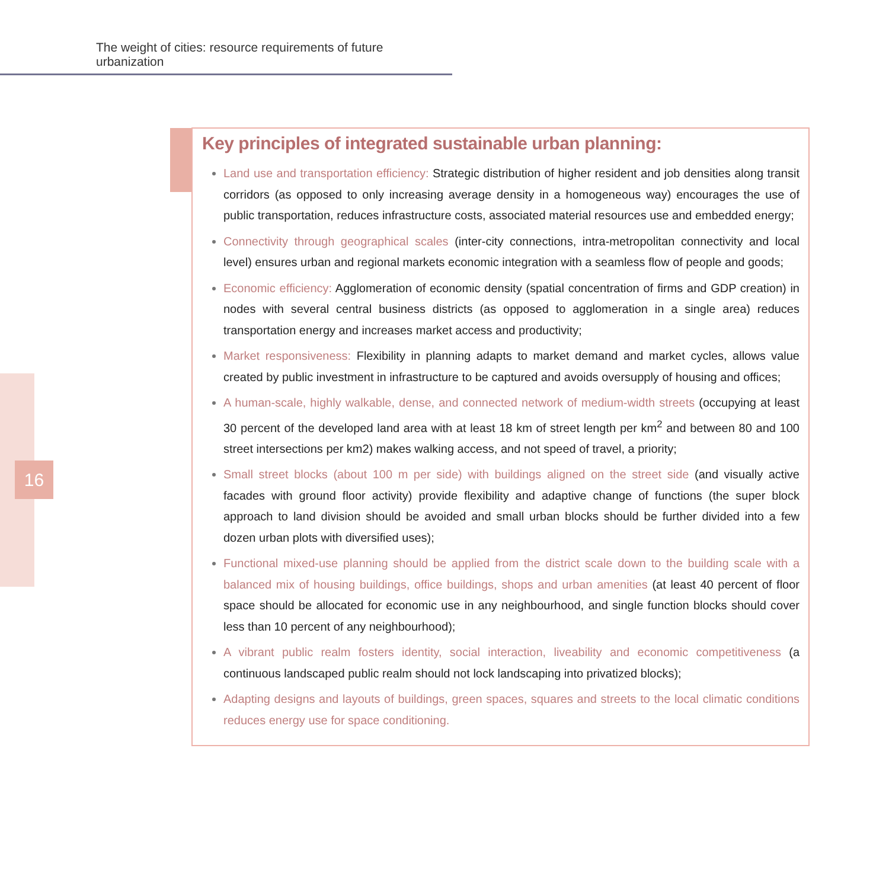The weight of cities: resource requirements of future urbanization
16
Key principles of integrated sustainable urban planning:
Land use and transportation efficiency: Strategic distribution of higher resident and job densities along transit corridors (as opposed to only increasing average density in a homogeneous way) encourages the use of public transportation, reduces infrastructure costs, associated material resources use and embedded energy;
Connectivity through geographical scales (inter-city connections, intra-metropolitan connectivity and local level) ensures urban and regional markets economic integration with a seamless flow of people and goods;
Economic efficiency: Agglomeration of economic density (spatial concentration of firms and GDP creation) in nodes with several central business districts (as opposed to agglomeration in a single area) reduces transportation energy and increases market access and productivity;
Market responsiveness: Flexibility in planning adapts to market demand and market cycles, allows value created by public investment in infrastructure to be captured and avoids oversupply of housing and offices;
A human-scale, highly walkable, dense, and connected network of medium-width streets (occupying at least 30 percent of the developed land area with at least 18 km of street length per km<sup>2</sup> and between 80 and 100 street intersections per km2) makes walking access, and not speed of travel, a priority;
Small street blocks (about 100 m per side) with buildings aligned on the street side (and visually active facades with ground floor activity) provide flexibility and adaptive change of functions (the super block approach to land division should be avoided and small urban blocks should be further divided into a few dozen urban plots with diversified uses);
Functional mixed-use planning should be applied from the district scale down to the building scale with a balanced mix of housing buildings, office buildings, shops and urban amenities (at least 40 percent of floor space should be allocated for economic use in any neighbourhood, and single function blocks should cover less than 10 percent of any neighbourhood);
A vibrant public realm fosters identity, social interaction, liveability and economic competitiveness (a continuous landscaped public realm should not lock landscaping into privatized blocks);
Adapting designs and layouts of buildings, green spaces, squares and streets to the local climatic conditions reduces energy use for space conditioning.